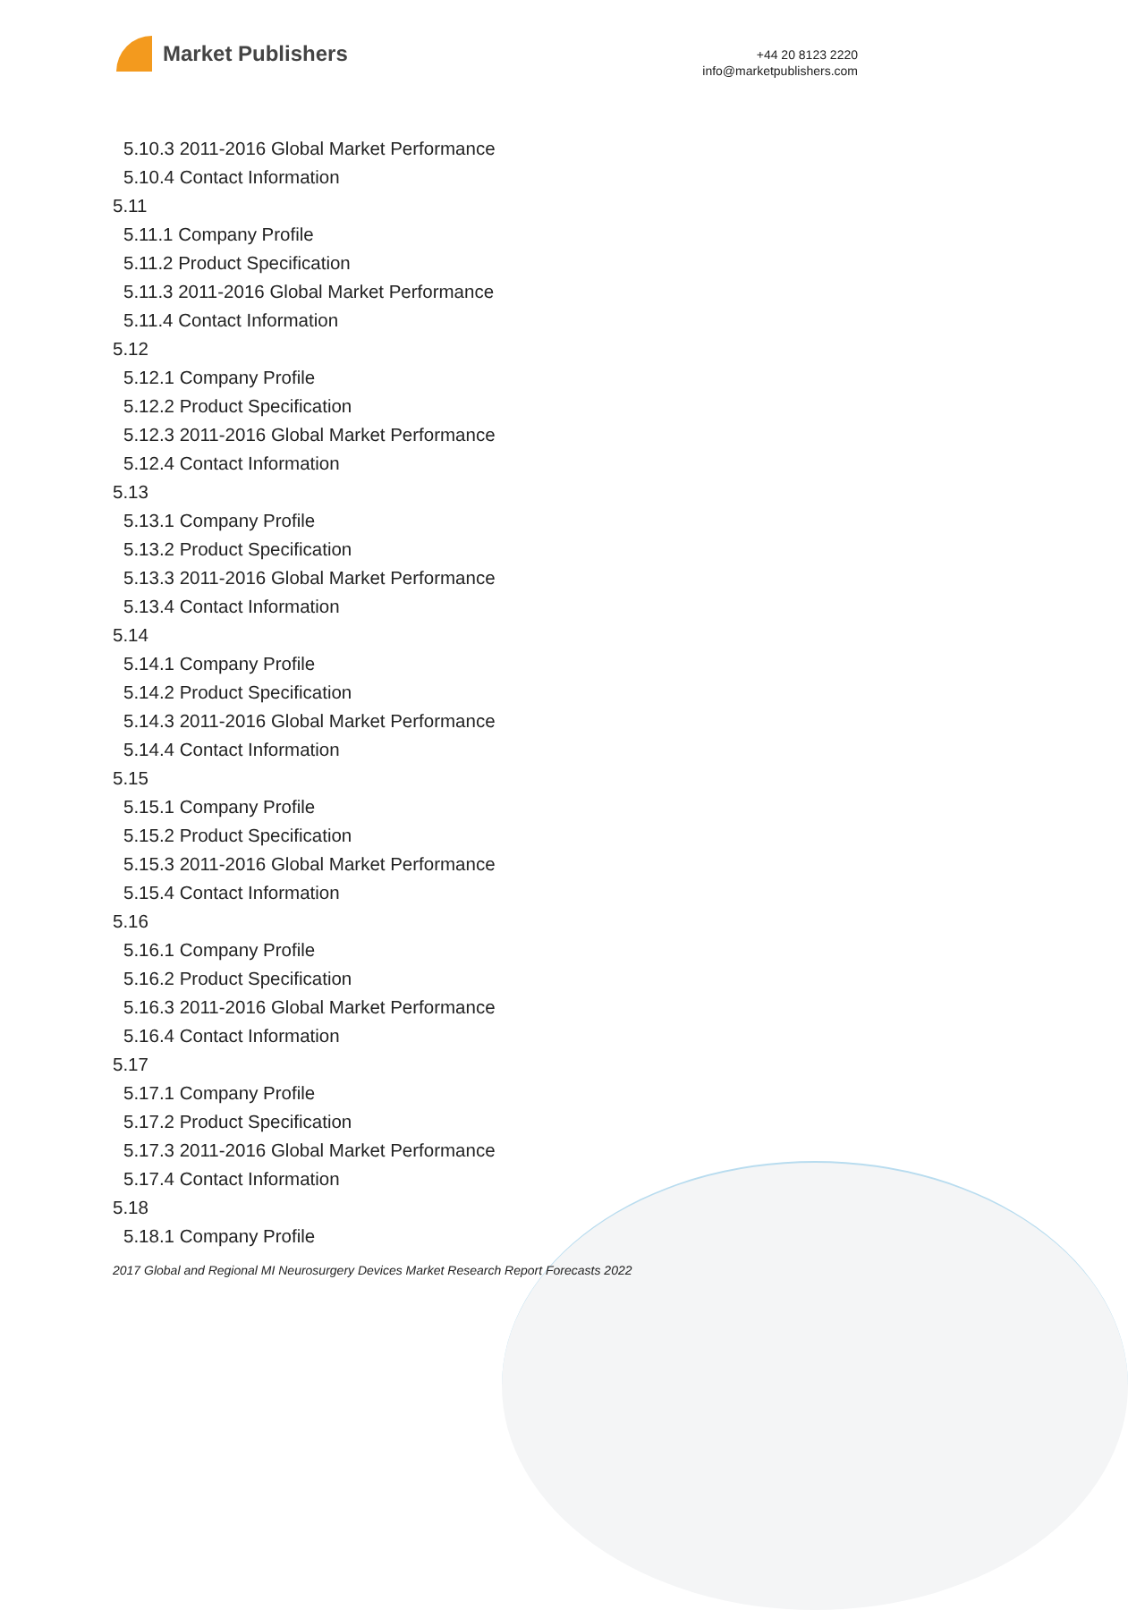Market Publishers
+44 20 8123 2220
info@marketpublishers.com
5.10.3 2011-2016 Global Market Performance
5.10.4 Contact Information
5.11
5.11.1 Company Profile
5.11.2 Product Specification
5.11.3 2011-2016 Global Market Performance
5.11.4 Contact Information
5.12
5.12.1 Company Profile
5.12.2 Product Specification
5.12.3 2011-2016 Global Market Performance
5.12.4 Contact Information
5.13
5.13.1 Company Profile
5.13.2 Product Specification
5.13.3 2011-2016 Global Market Performance
5.13.4 Contact Information
5.14
5.14.1 Company Profile
5.14.2 Product Specification
5.14.3 2011-2016 Global Market Performance
5.14.4 Contact Information
5.15
5.15.1 Company Profile
5.15.2 Product Specification
5.15.3 2011-2016 Global Market Performance
5.15.4 Contact Information
5.16
5.16.1 Company Profile
5.16.2 Product Specification
5.16.3 2011-2016 Global Market Performance
5.16.4 Contact Information
5.17
5.17.1 Company Profile
5.17.2 Product Specification
5.17.3 2011-2016 Global Market Performance
5.17.4 Contact Information
5.18
5.18.1 Company Profile
2017 Global and Regional MI Neurosurgery Devices Market Research Report Forecasts 2022